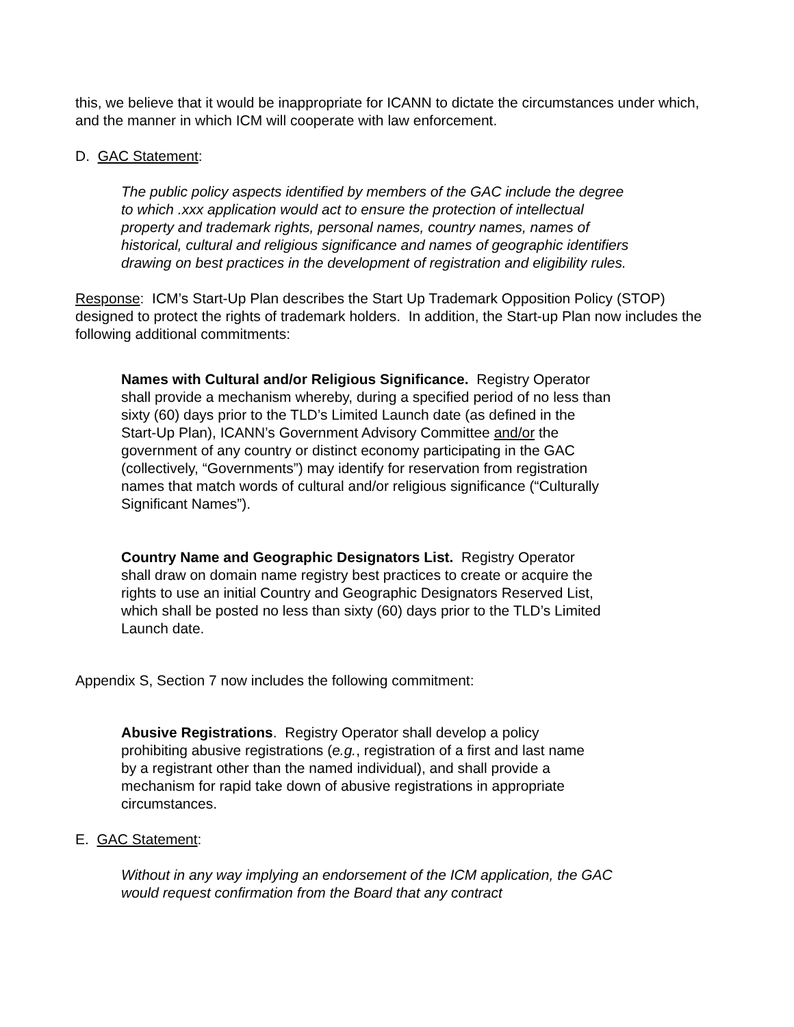this, we believe that it would be inappropriate for ICANN to dictate the circumstances under which, and the manner in which ICM will cooperate with law enforcement.
D. GAC Statement:
The public policy aspects identified by members of the GAC include the degree to which .xxx application would act to ensure the protection of intellectual property and trademark rights, personal names, country names, names of historical, cultural and religious significance and names of geographic identifiers drawing on best practices in the development of registration and eligibility rules.
Response: ICM’s Start-Up Plan describes the Start Up Trademark Opposition Policy (STOP) designed to protect the rights of trademark holders. In addition, the Start-up Plan now includes the following additional commitments:
Names with Cultural and/or Religious Significance. Registry Operator shall provide a mechanism whereby, during a specified period of no less than sixty (60) days prior to the TLD’s Limited Launch date (as defined in the Start-Up Plan), ICANN’s Government Advisory Committee and/or the government of any country or distinct economy participating in the GAC (collectively, “Governments”) may identify for reservation from registration names that match words of cultural and/or religious significance (“Culturally Significant Names”).
Country Name and Geographic Designators List. Registry Operator shall draw on domain name registry best practices to create or acquire the rights to use an initial Country and Geographic Designators Reserved List, which shall be posted no less than sixty (60) days prior to the TLD’s Limited Launch date.
Appendix S, Section 7 now includes the following commitment:
Abusive Registrations. Registry Operator shall develop a policy prohibiting abusive registrations (e.g., registration of a first and last name by a registrant other than the named individual), and shall provide a mechanism for rapid take down of abusive registrations in appropriate circumstances.
E. GAC Statement:
Without in any way implying an endorsement of the ICM application, the GAC would request confirmation from the Board that any contract